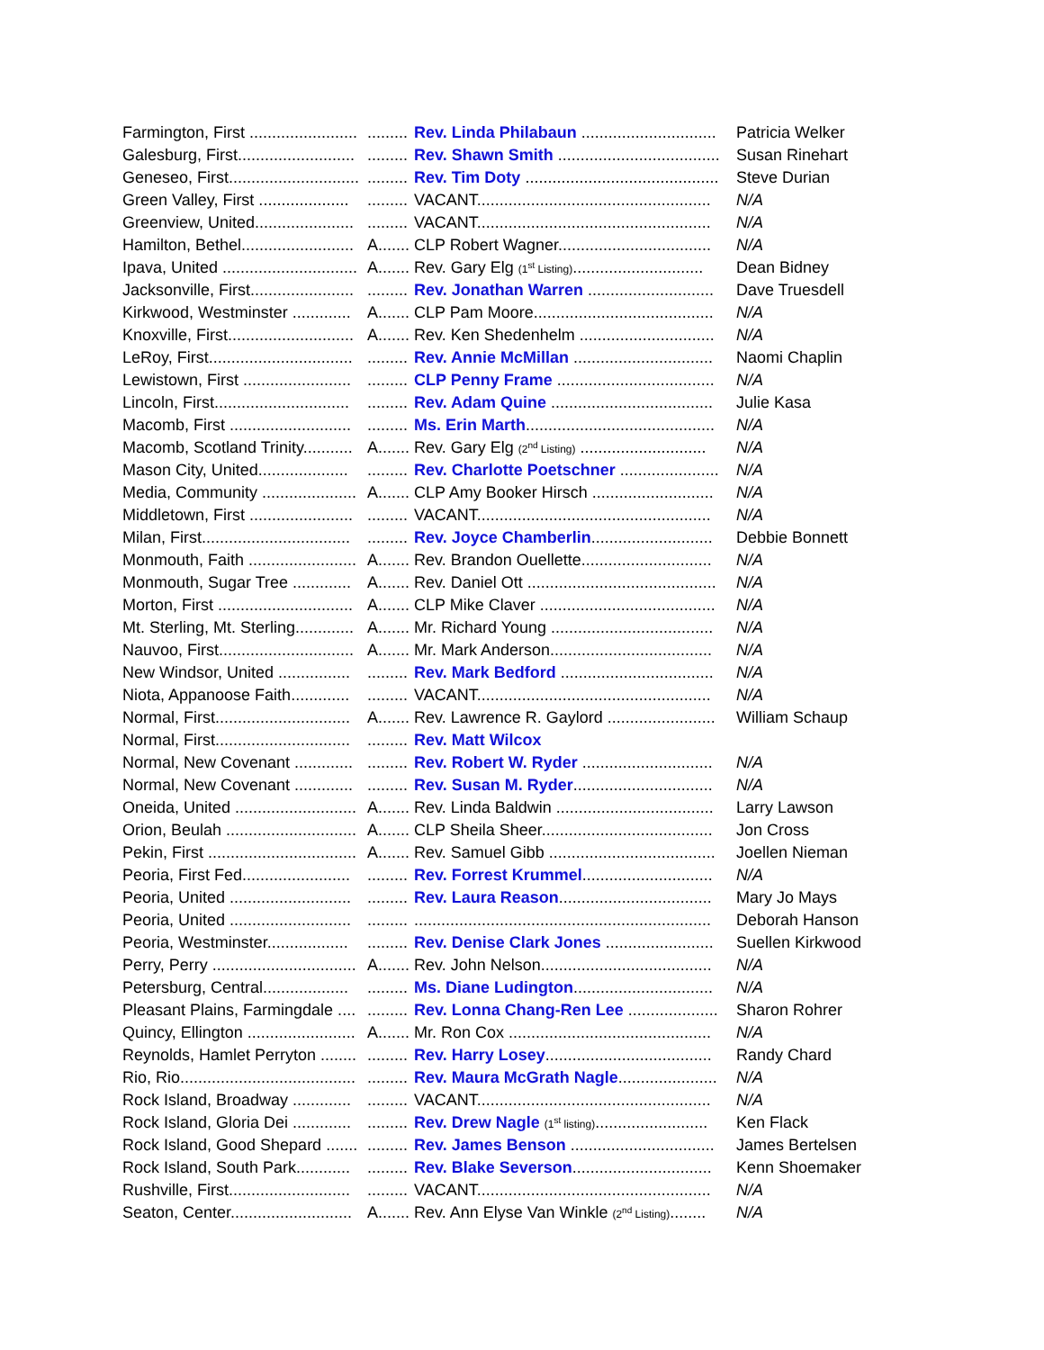| Farmington, First ........................ | ......... | Rev. Linda Philabaun .............................. | Patricia Welker |
| Galesburg, First.......................... | ......... | Rev. Shawn Smith .................................... | Susan Rinehart |
| Geneseo, First............................. | ......... | Rev. Tim Doty ........................................... | Steve Durian |
| Green Valley, First .................... | ......... | VACANT.................................................... | N/A |
| Greenview, United...................... | ......... | VACANT.................................................... | N/A |
| Hamilton, Bethel......................... | A....... | CLP Robert Wagner.................................. | N/A |
| Ipava, United .............................. | A....... | Rev. Gary Elg (1<sup>st</sup> Listing) ............................. | Dean Bidney |
| Jacksonville, First....................... | ......... | Rev. Jonathan Warren ............................ | Dave Truesdell |
| Kirkwood, Westminster ............. | A....... | CLP Pam Moore........................................ | N/A |
| Knoxville, First............................ | A....... | Rev. Ken Shedenhelm .............................. | N/A |
| LeRoy, First................................ | ......... | Rev. Annie McMillan ............................... | Naomi Chaplin |
| Lewistown, First ........................ | ......... | CLP Penny Frame ................................... | N/A |
| Lincoln, First.............................. | ......... | Rev. Adam Quine .................................... | Julie Kasa |
| Macomb, First ........................... | ......... | Ms. Erin Marth .......................................... | N/A |
| Macomb, Scotland Trinity........... | A....... | Rev. Gary Elg (2<sup>nd</sup> Listing) ............................ | N/A |
| Mason City, United.................... | ......... | Rev. Charlotte Poetschner ...................... | N/A |
| Media, Community ..................... | A....... | CLP Amy Booker Hirsch ........................... | N/A |
| Middletown, First ....................... | ......... | VACANT.................................................... | N/A |
| Milan, First................................. | ......... | Rev. Joyce Chamberlin ........................... | Debbie Bonnett |
| Monmouth, Faith ........................ | A....... | Rev. Brandon Ouellette............................. | N/A |
| Monmouth, Sugar Tree ............. | A....... | Rev. Daniel Ott .......................................... | N/A |
| Morton, First .............................. | A....... | CLP Mike Claver ....................................... | N/A |
| Mt. Sterling, Mt. Sterling............. | A....... | Mr. Richard Young .................................... | N/A |
| Nauvoo, First.............................. | A....... | Mr. Mark Anderson.................................... | N/A |
| New Windsor, United ................ | ......... | Rev. Mark Bedford .................................. | N/A |
| Niota, Appanoose Faith............. | ......... | VACANT.................................................... | N/A |
| Normal, First.............................. | A....... | Rev. Lawrence R. Gaylord ........................ | William Schaup |
| Normal, First.............................. | ......... | Rev. Matt Wilcox | |
| Normal, New Covenant ............. | ......... | Rev. Robert W. Ryder ............................. | N/A |
| Normal, New Covenant ............. | ......... | Rev. Susan M. Ryder ............................... | N/A |
| Oneida, United ........................... | A....... | Rev. Linda Baldwin ................................... | Larry Lawson |
| Orion, Beulah ............................. | A....... | CLP Sheila Sheer...................................... | Jon Cross |
| Pekin, First ................................. | A....... | Rev. Samuel Gibb ..................................... | Joellen Nieman |
| Peoria, First Fed........................ | ......... | Rev. Forrest Krummel ............................. | N/A |
| Peoria, United ........................... | ......... | Rev. Laura Reason .................................. | Mary Jo Mays |
| Peoria, United ........................... | ......... | .................................................................. | Deborah Hanson |
| Peoria, Westminster.................. | ......... | Rev. Denise Clark Jones ........................ | Suellen Kirkwood |
| Perry, Perry ................................ | A....... | Rev. John Nelson...................................... | N/A |
| Petersburg, Central................... | ......... | Ms. Diane Ludington ............................... | N/A |
| Pleasant Plains, Farmingdale .... | ......... | Rev. Lonna Chang-Ren Lee .................... | Sharon Rohrer |
| Quincy, Ellington ........................ | A....... | Mr. Ron Cox ............................................. | N/A |
| Reynolds, Hamlet Perryton ........ | ......... | Rev. Harry Losey ..................................... | Randy Chard |
| Rio, Rio....................................... | ......... | Rev. Maura McGrath Nagle ...................... | N/A |
| Rock Island, Broadway ............. | ......... | VACANT.................................................... | N/A |
| Rock Island, Gloria Dei ............. | ......... | Rev. Drew Nagle (1<sup>st</sup> listing) ......................... | Ken Flack |
| Rock Island, Good Shepard ....... | ......... | Rev. James Benson ................................ | James Bertelsen |
| Rock Island, South Park............ | ......... | Rev. Blake Severson ............................... | Kenn Shoemaker |
| Rushville, First........................... | ......... | VACANT.................................................... | N/A |
| Seaton, Center........................... | A....... | Rev. Ann Elyse Van Winkle (2<sup>nd</sup> Listing) ........ | N/A |